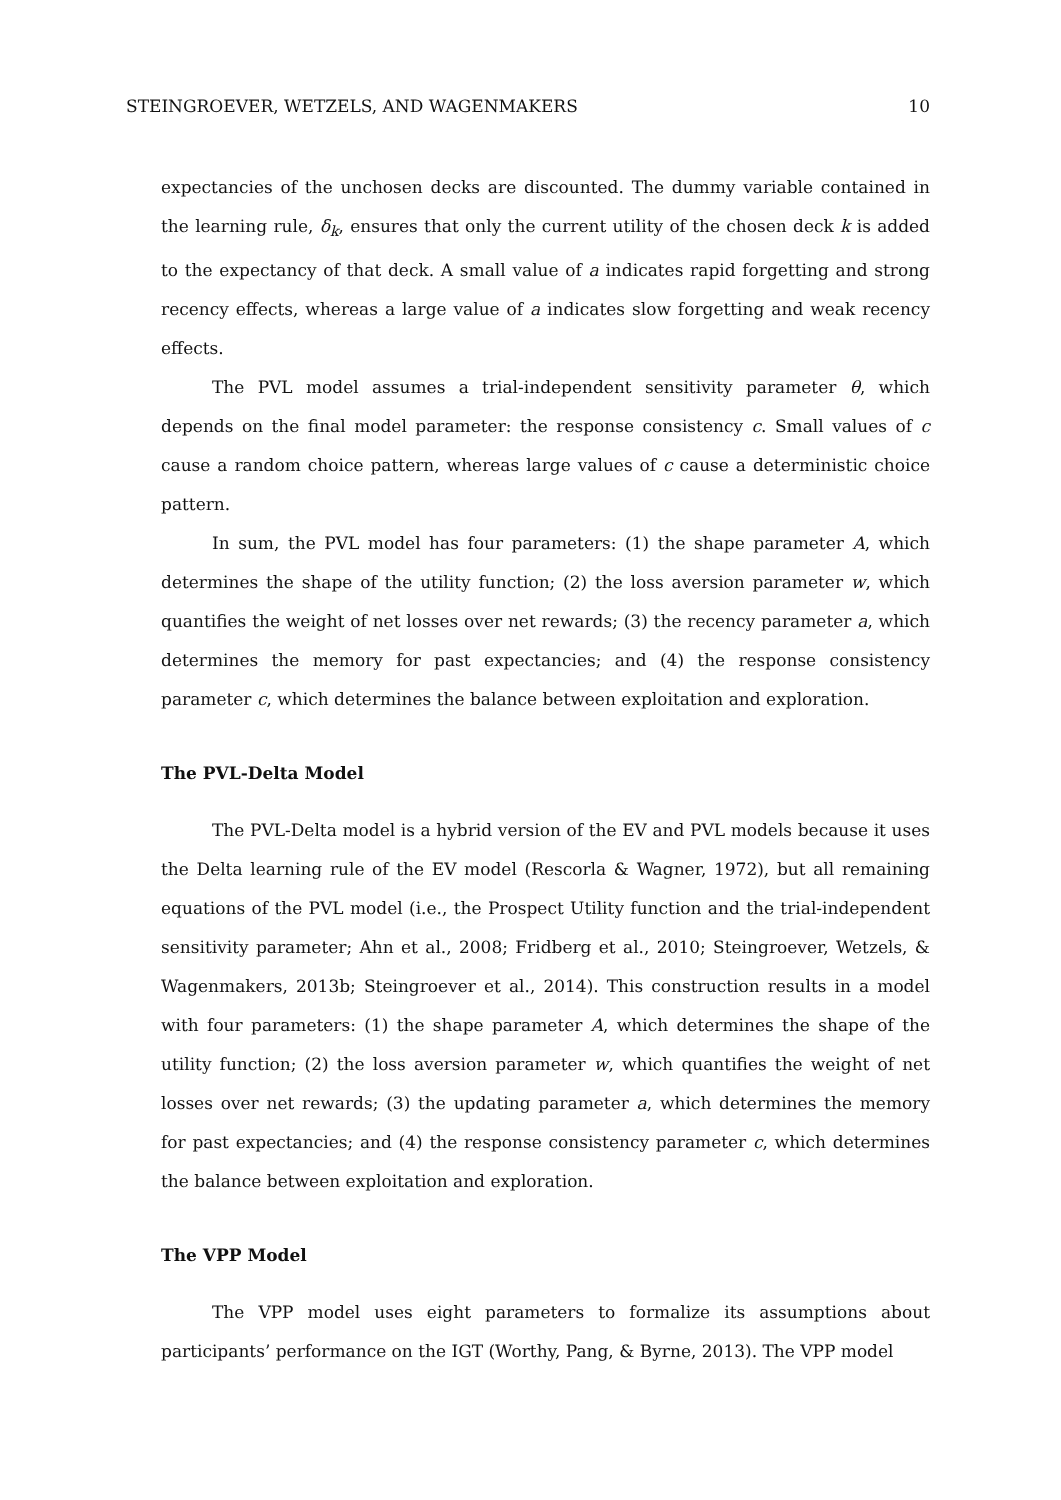STEINGROEVER, WETZELS, AND WAGENMAKERS 10
expectancies of the unchosen decks are discounted. The dummy variable contained in the learning rule, δ<sub>k</sub>, ensures that only the current utility of the chosen deck k is added to the expectancy of that deck. A small value of a indicates rapid forgetting and strong recency effects, whereas a large value of a indicates slow forgetting and weak recency effects.
The PVL model assumes a trial-independent sensitivity parameter θ, which depends on the final model parameter: the response consistency c. Small values of c cause a random choice pattern, whereas large values of c cause a deterministic choice pattern.
In sum, the PVL model has four parameters: (1) the shape parameter A, which determines the shape of the utility function; (2) the loss aversion parameter w, which quantifies the weight of net losses over net rewards; (3) the recency parameter a, which determines the memory for past expectancies; and (4) the response consistency parameter c, which determines the balance between exploitation and exploration.
The PVL-Delta Model
The PVL-Delta model is a hybrid version of the EV and PVL models because it uses the Delta learning rule of the EV model (Rescorla & Wagner, 1972), but all remaining equations of the PVL model (i.e., the Prospect Utility function and the trial-independent sensitivity parameter; Ahn et al., 2008; Fridberg et al., 2010; Steingroever, Wetzels, & Wagenmakers, 2013b; Steingroever et al., 2014). This construction results in a model with four parameters: (1) the shape parameter A, which determines the shape of the utility function; (2) the loss aversion parameter w, which quantifies the weight of net losses over net rewards; (3) the updating parameter a, which determines the memory for past expectancies; and (4) the response consistency parameter c, which determines the balance between exploitation and exploration.
The VPP Model
The VPP model uses eight parameters to formalize its assumptions about participants’ performance on the IGT (Worthy, Pang, & Byrne, 2013). The VPP model